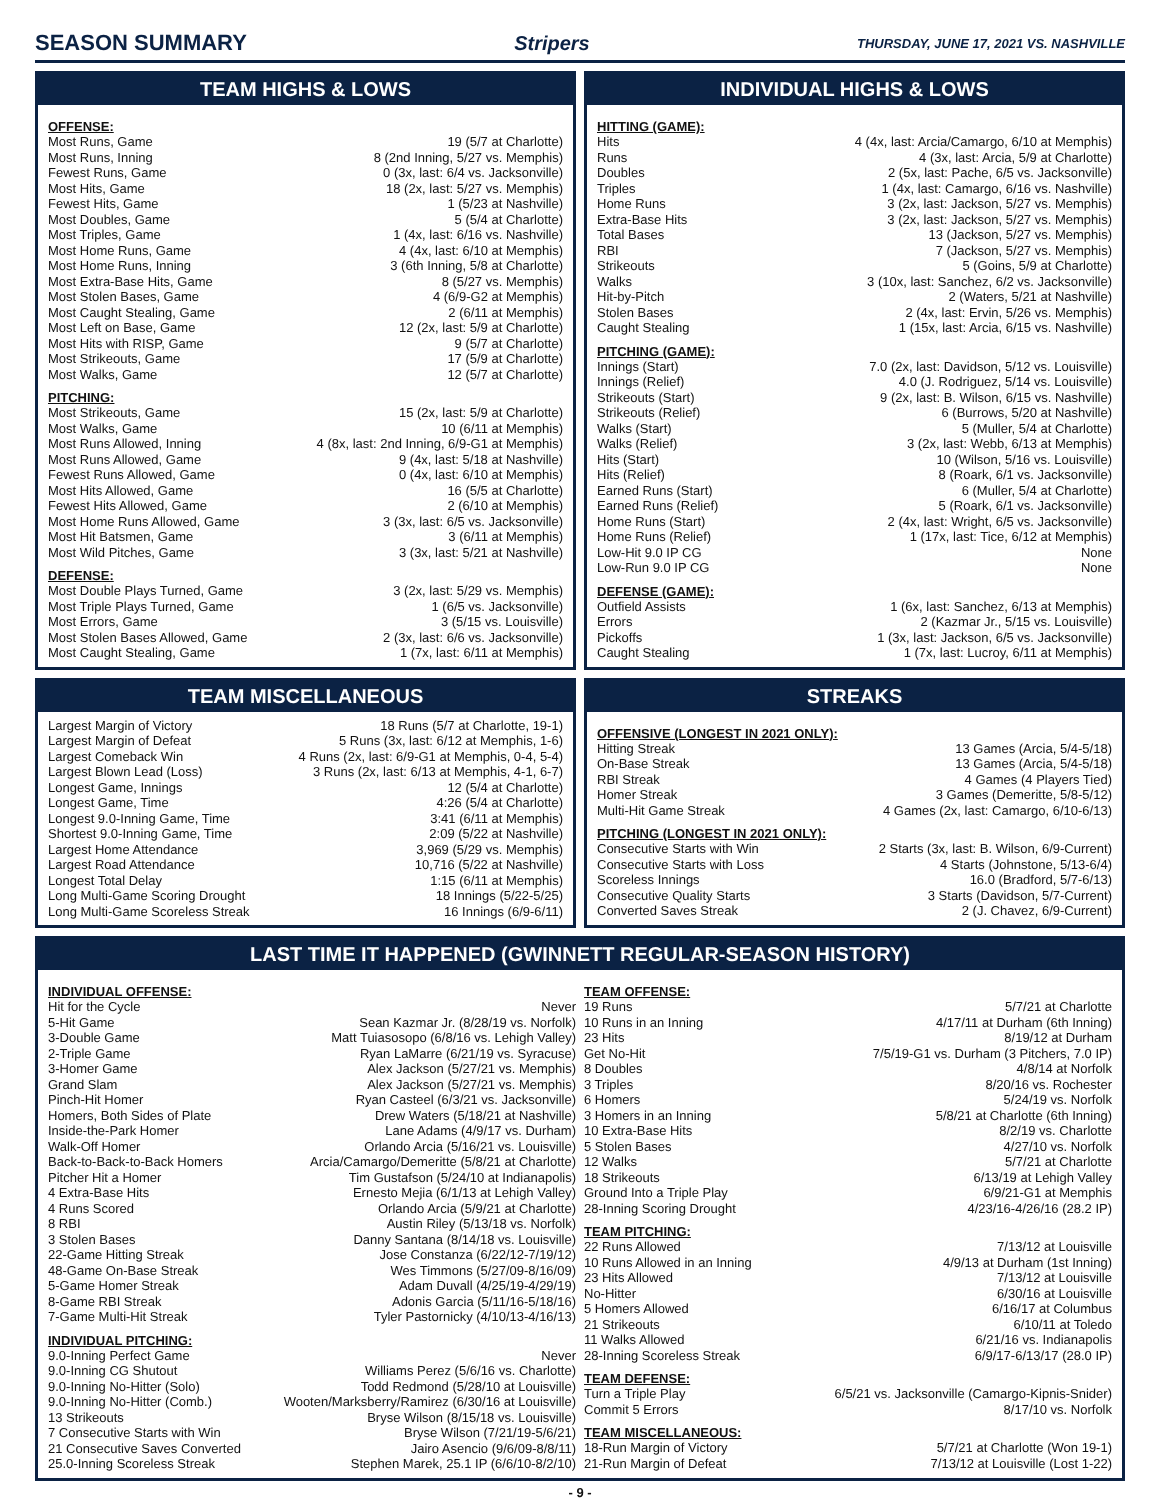SEASON SUMMARY Stripers THURSDAY, JUNE 17, 2021 VS. NASHVILLE
TEAM HIGHS & LOWS
OFFENSE:
| Most Runs, Game | 19 (5/7 at Charlotte) |
| Most Runs, Inning | 8 (2nd Inning, 5/27 vs. Memphis) |
| Fewest Runs, Game | 0 (3x, last: 6/4 vs. Jacksonville) |
| Most Hits, Game | 18 (2x, last: 5/27 vs. Memphis) |
| Fewest Hits, Game | 1 (5/23 at Nashville) |
| Most Doubles, Game | 5 (5/4 at Charlotte) |
| Most Triples, Game | 1 (4x, last: 6/16 vs. Nashville) |
| Most Home Runs, Game | 4 (4x, last: 6/10 at Memphis) |
| Most Home Runs, Inning | 3 (6th Inning, 5/8 at Charlotte) |
| Most Extra-Base Hits, Game | 8 (5/27 vs. Memphis) |
| Most Stolen Bases, Game | 4 (6/9-G2 at Memphis) |
| Most Caught Stealing, Game | 2 (6/11 at Memphis) |
| Most Left on Base, Game | 12 (2x, last: 5/9 at Charlotte) |
| Most Hits with RISP, Game | 9 (5/7 at Charlotte) |
| Most Strikeouts, Game | 17 (5/9 at Charlotte) |
| Most Walks, Game | 12 (5/7 at Charlotte) |
PITCHING:
| Most Strikeouts, Game | 15 (2x, last: 5/9 at Charlotte) |
| Most Walks, Game | 10 (6/11 at Memphis) |
| Most Runs Allowed, Inning | 4 (8x, last: 2nd Inning, 6/9-G1 at Memphis) |
| Most Runs Allowed, Game | 9 (4x, last: 5/18 at Nashville) |
| Fewest Runs Allowed, Game | 0 (4x, last: 6/10 at Memphis) |
| Most Hits Allowed, Game | 16 (5/5 at Charlotte) |
| Fewest Hits Allowed, Game | 2 (6/10 at Memphis) |
| Most Home Runs Allowed, Game | 3 (3x, last: 6/5 vs. Jacksonville) |
| Most Hit Batsmen, Game | 3 (6/11 at Memphis) |
| Most Wild Pitches, Game | 3 (3x, last: 5/21 at Nashville) |
DEFENSE:
| Most Double Plays Turned, Game | 3 (2x, last: 5/29 vs. Memphis) |
| Most Triple Plays Turned, Game | 1 (6/5 vs. Jacksonville) |
| Most Errors, Game | 3 (5/15 vs. Louisville) |
| Most Stolen Bases Allowed, Game | 2 (3x, last: 6/6 vs. Jacksonville) |
| Most Caught Stealing, Game | 1 (7x, last: 6/11 at Memphis) |
INDIVIDUAL HIGHS & LOWS
HITTING (GAME):
| Hits | 4 (4x, last: Arcia/Camargo, 6/10 at Memphis) |
| Runs | 4 (3x, last: Arcia, 5/9 at Charlotte) |
| Doubles | 2 (5x, last: Pache, 6/5 vs. Jacksonville) |
| Triples | 1 (4x, last: Camargo, 6/16 vs. Nashville) |
| Home Runs | 3 (2x, last: Jackson, 5/27 vs. Memphis) |
| Extra-Base Hits | 3 (2x, last: Jackson, 5/27 vs. Memphis) |
| Total Bases | 13 (Jackson, 5/27 vs. Memphis) |
| RBI | 7 (Jackson, 5/27 vs. Memphis) |
| Strikeouts | 5 (Goins, 5/9 at Charlotte) |
| Walks | 3 (10x, last: Sanchez, 6/2 vs. Jacksonville) |
| Hit-by-Pitch | 2 (Waters, 5/21 at Nashville) |
| Stolen Bases | 2 (4x, last: Ervin, 5/26 vs. Memphis) |
| Caught Stealing | 1 (15x, last: Arcia, 6/15 vs. Nashville) |
PITCHING (GAME):
| Innings (Start) | 7.0 (2x, last: Davidson, 5/12 vs. Louisville) |
| Innings (Relief) | 4.0 (J. Rodriguez, 5/14 vs. Louisville) |
| Strikeouts (Start) | 9 (2x, last: B. Wilson, 6/15 vs. Nashville) |
| Strikeouts (Relief) | 6 (Burrows, 5/20 at Nashville) |
| Walks (Start) | 5 (Muller, 5/4 at Charlotte) |
| Walks (Relief) | 3 (2x, last: Webb, 6/13 at Memphis) |
| Hits (Start) | 10 (Wilson, 5/16 vs. Louisville) |
| Hits (Relief) | 8 (Roark, 6/1 vs. Jacksonville) |
| Earned Runs (Start) | 6 (Muller, 5/4 at Charlotte) |
| Earned Runs (Relief) | 5 (Roark, 6/1 vs. Jacksonville) |
| Home Runs (Start) | 2 (4x, last: Wright, 6/5 vs. Jacksonville) |
| Home Runs (Relief) | 1 (17x, last: Tice, 6/12 at Memphis) |
| Low-Hit 9.0 IP CG | None |
| Low-Run 9.0 IP CG | None |
DEFENSE (GAME):
| Outfield Assists | 1 (6x, last: Sanchez, 6/13 at Memphis) |
| Errors | 2 (Kazmar Jr., 5/15 vs. Louisville) |
| Pickoffs | 1 (3x, last: Jackson, 6/5 vs. Jacksonville) |
| Caught Stealing | 1 (7x, last: Lucroy, 6/11 at Memphis) |
TEAM MISCELLANEOUS
| Largest Margin of Victory | 18 Runs (5/7 at Charlotte, 19-1) |
| Largest Margin of Defeat | 5 Runs (3x, last: 6/12 at Memphis, 1-6) |
| Largest Comeback Win | 4 Runs (2x, last: 6/9-G1 at Memphis, 0-4, 5-4) |
| Largest Blown Lead (Loss) | 3 Runs (2x, last: 6/13 at Memphis, 4-1, 6-7) |
| Longest Game, Innings | 12 (5/4 at Charlotte) |
| Longest Game, Time | 4:26 (5/4 at Charlotte) |
| Longest 9.0-Inning Game, Time | 3:41 (6/11 at Memphis) |
| Shortest 9.0-Inning Game, Time | 2:09 (5/22 at Nashville) |
| Largest Home Attendance | 3,969 (5/29 vs. Memphis) |
| Largest Road Attendance | 10,716 (5/22 at Nashville) |
| Longest Total Delay | 1:15 (6/11 at Memphis) |
| Long Multi-Game Scoring Drought | 18 Innings (5/22-5/25) |
| Long Multi-Game Scoreless Streak | 16 Innings (6/9-6/11) |
STREAKS
OFFENSIVE (LONGEST IN 2021 ONLY):
| Hitting Streak | 13 Games (Arcia, 5/4-5/18) |
| On-Base Streak | 13 Games (Arcia, 5/4-5/18) |
| RBI Streak | 4 Games (4 Players Tied) |
| Homer Streak | 3 Games (Demeritte, 5/8-5/12) |
| Multi-Hit Game Streak | 4 Games (2x, last: Camargo, 6/10-6/13) |
PITCHING (LONGEST IN 2021 ONLY):
| Consecutive Starts with Win | 2 Starts (3x, last: B. Wilson, 6/9-Current) |
| Consecutive Starts with Loss | 4 Starts (Johnstone, 5/13-6/4) |
| Scoreless Innings | 16.0 (Bradford, 5/7-6/13) |
| Consecutive Quality Starts | 3 Starts (Davidson, 5/7-Current) |
| Converted Saves Streak | 2 (J. Chavez, 6/9-Current) |
LAST TIME IT HAPPENED (GWINNETT REGULAR-SEASON HISTORY)
INDIVIDUAL OFFENSE:
| Hit for the Cycle | Never |
| 5-Hit Game | Sean Kazmar Jr. (8/28/19 vs. Norfolk) |
| 3-Double Game | Matt Tuiasosopo (6/8/16 vs. Lehigh Valley) |
| 2-Triple Game | Ryan LaMarre (6/21/19 vs. Syracuse) |
| 3-Homer Game | Alex Jackson (5/27/21 vs. Memphis) |
| Grand Slam | Alex Jackson (5/27/21 vs. Memphis) |
| Pinch-Hit Homer | Ryan Casteel (6/3/21 vs. Jacksonville) |
| Homers, Both Sides of Plate | Drew Waters (5/18/21 at Nashville) |
| Inside-the-Park Homer | Lane Adams (4/9/17 vs. Durham) |
| Walk-Off Homer | Orlando Arcia (5/16/21 vs. Louisville) |
| Back-to-Back-to-Back Homers | Arcia/Camargo/Demeritte (5/8/21 at Charlotte) |
| Pitcher Hit a Homer | Tim Gustafson (5/24/10 at Indianapolis) |
| 4 Extra-Base Hits | Ernesto Mejia (6/1/13 at Lehigh Valley) |
| 4 Runs Scored | Orlando Arcia (5/9/21 at Charlotte) |
| 8 RBI | Austin Riley (5/13/18 vs. Norfolk) |
| 3 Stolen Bases | Danny Santana (8/14/18 vs. Louisville) |
| 22-Game Hitting Streak | Jose Constanza (6/22/12-7/19/12) |
| 48-Game On-Base Streak | Wes Timmons (5/27/09-8/16/09) |
| 5-Game Homer Streak | Adam Duvall (4/25/19-4/29/19) |
| 8-Game RBI Streak | Adonis Garcia (5/11/16-5/18/16) |
| 7-Game Multi-Hit Streak | Tyler Pastornicky (4/10/13-4/16/13) |
INDIVIDUAL PITCHING:
| 9.0-Inning Perfect Game | Never |
| 9.0-Inning CG Shutout | Williams Perez (5/6/16 vs. Charlotte) |
| 9.0-Inning No-Hitter (Solo) | Todd Redmond (5/28/10 at Louisville) |
| 9.0-Inning No-Hitter (Comb.) | Wooten/Marksberry/Ramirez (6/30/16 at Louisville) |
| 13 Strikeouts | Bryse Wilson (8/15/18 vs. Louisville) |
| 7 Consecutive Starts with Win | Bryse Wilson (7/21/19-5/6/21) |
| 21 Consecutive Saves Converted | Jairo Asencio (9/6/09-8/8/11) |
| 25.0-Inning Scoreless Streak | Stephen Marek, 25.1 IP (6/6/10-8/2/10) |
TEAM OFFENSE:
| 19 Runs | 5/7/21 at Charlotte |
| 10 Runs in an Inning | 4/17/11 at Durham (6th Inning) |
| 23 Hits | 8/19/12 at Durham |
| Get No-Hit | 7/5/19-G1 vs. Durham (3 Pitchers, 7.0 IP) |
| 8 Doubles | 4/8/14 at Norfolk |
| 3 Triples | 8/20/16 vs. Rochester |
| 6 Homers | 5/24/19 vs. Norfolk |
| 3 Homers in an Inning | 5/8/21 at Charlotte (6th Inning) |
| 10 Extra-Base Hits | 8/2/19 vs. Charlotte |
| 5 Stolen Bases | 4/27/10 vs. Norfolk |
| 12 Walks | 5/7/21 at Charlotte |
| 18 Strikeouts | 6/13/19 at Lehigh Valley |
| Ground Into a Triple Play | 6/9/21-G1 at Memphis |
| 28-Inning Scoring Drought | 4/23/16-4/26/16 (28.2 IP) |
TEAM PITCHING:
| 22 Runs Allowed | 7/13/12 at Louisville |
| 10 Runs Allowed in an Inning | 4/9/13 at Durham (1st Inning) |
| 23 Hits Allowed | 7/13/12 at Louisville |
| No-Hitter | 6/30/16 at Louisville |
| 5 Homers Allowed | 6/16/17 at Columbus |
| 21 Strikeouts | 6/10/11 at Toledo |
| 11 Walks Allowed | 6/21/16 vs. Indianapolis |
| 28-Inning Scoreless Streak | 6/9/17-6/13/17 (28.0 IP) |
TEAM DEFENSE:
| Turn a Triple Play | 6/5/21 vs. Jacksonville (Camargo-Kipnis-Snider) |
| Commit 5 Errors | 8/17/10 vs. Norfolk |
TEAM MISCELLANEOUS:
| 18-Run Margin of Victory | 5/7/21 at Charlotte (Won 19-1) |
| 21-Run Margin of Defeat | 7/13/12 at Louisville (Lost 1-22) |
- 9 -